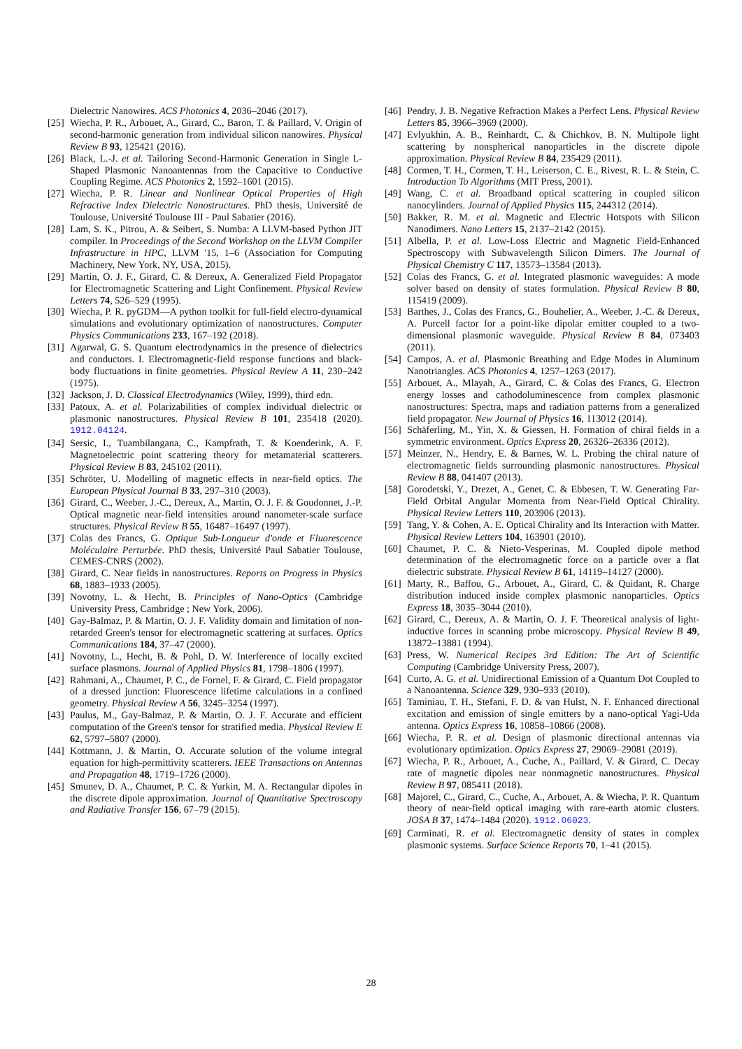Dielectric Nanowires. ACS Photonics 4, 2036–2046 (2017).
[25] Wiecha, P. R., Arbouet, A., Girard, C., Baron, T. & Paillard, V. Origin of second-harmonic generation from individual silicon nanowires. Physical Review B 93, 125421 (2016).
[26] Black, L.-J. et al. Tailoring Second-Harmonic Generation in Single L-Shaped Plasmonic Nanoantennas from the Capacitive to Conductive Coupling Regime. ACS Photonics 2, 1592–1601 (2015).
[27] Wiecha, P. R. Linear and Nonlinear Optical Properties of High Refractive Index Dielectric Nanostructures. PhD thesis, Université de Toulouse, Université Toulouse III - Paul Sabatier (2016).
[28] Lam, S. K., Pitrou, A. & Seibert, S. Numba: A LLVM-based Python JIT compiler. In Proceedings of the Second Workshop on the LLVM Compiler Infrastructure in HPC, LLVM '15, 1–6 (Association for Computing Machinery, New York, NY, USA, 2015).
[29] Martin, O. J. F., Girard, C. & Dereux, A. Generalized Field Propagator for Electromagnetic Scattering and Light Confinement. Physical Review Letters 74, 526–529 (1995).
[30] Wiecha, P. R. pyGDM—A python toolkit for full-field electro-dynamical simulations and evolutionary optimization of nanostructures. Computer Physics Communications 233, 167–192 (2018).
[31] Agarwal, G. S. Quantum electrodynamics in the presence of dielectrics and conductors. I. Electromagnetic-field response functions and black-body fluctuations in finite geometries. Physical Review A 11, 230–242 (1975).
[32] Jackson, J. D. Classical Electrodynamics (Wiley, 1999), third edn.
[33] Patoux, A. et al. Polarizabilities of complex individual dielectric or plasmonic nanostructures. Physical Review B 101, 235418 (2020). 1912.04124.
[34] Sersic, I., Tuambilangana, C., Kampfrath, T. & Koenderink, A. F. Magnetoelectric point scattering theory for metamaterial scatterers. Physical Review B 83, 245102 (2011).
[35] Schröter, U. Modelling of magnetic effects in near-field optics. The European Physical Journal B 33, 297–310 (2003).
[36] Girard, C., Weeber, J.-C., Dereux, A., Martin, O. J. F. & Goudonnet, J.-P. Optical magnetic near-field intensities around nanometer-scale surface structures. Physical Review B 55, 16487–16497 (1997).
[37] Colas des Francs, G. Optique Sub-Longueur d'onde et Fluorescence Moléculaire Perturbée. PhD thesis, Université Paul Sabatier Toulouse, CEMES-CNRS (2002).
[38] Girard, C. Near fields in nanostructures. Reports on Progress in Physics 68, 1883–1933 (2005).
[39] Novotny, L. & Hecht, B. Principles of Nano-Optics (Cambridge University Press, Cambridge ; New York, 2006).
[40] Gay-Balmaz, P. & Martin, O. J. F. Validity domain and limitation of non-retarded Green's tensor for electromagnetic scattering at surfaces. Optics Communications 184, 37–47 (2000).
[41] Novotny, L., Hecht, B. & Pohl, D. W. Interference of locally excited surface plasmons. Journal of Applied Physics 81, 1798–1806 (1997).
[42] Rahmani, A., Chaumet, P. C., de Fornel, F. & Girard, C. Field propagator of a dressed junction: Fluorescence lifetime calculations in a confined geometry. Physical Review A 56, 3245–3254 (1997).
[43] Paulus, M., Gay-Balmaz, P. & Martin, O. J. F. Accurate and efficient computation of the Green's tensor for stratified media. Physical Review E 62, 5797–5807 (2000).
[44] Kottmann, J. & Martin, O. Accurate solution of the volume integral equation for high-permittivity scatterers. IEEE Transactions on Antennas and Propagation 48, 1719–1726 (2000).
[45] Smunev, D. A., Chaumet, P. C. & Yurkin, M. A. Rectangular dipoles in the discrete dipole approximation. Journal of Quantitative Spectroscopy and Radiative Transfer 156, 67–79 (2015).
[46] Pendry, J. B. Negative Refraction Makes a Perfect Lens. Physical Review Letters 85, 3966–3969 (2000).
[47] Evlyukhin, A. B., Reinhardt, C. & Chichkov, B. N. Multipole light scattering by nonspherical nanoparticles in the discrete dipole approximation. Physical Review B 84, 235429 (2011).
[48] Cormen, T. H., Cormen, T. H., Leiserson, C. E., Rivest, R. L. & Stein, C. Introduction To Algorithms (MIT Press, 2001).
[49] Wang, C. et al. Broadband optical scattering in coupled silicon nanocylinders. Journal of Applied Physics 115, 244312 (2014).
[50] Bakker, R. M. et al. Magnetic and Electric Hotspots with Silicon Nanodimers. Nano Letters 15, 2137–2142 (2015).
[51] Albella, P. et al. Low-Loss Electric and Magnetic Field-Enhanced Spectroscopy with Subwavelength Silicon Dimers. The Journal of Physical Chemistry C 117, 13573–13584 (2013).
[52] Colas des Francs, G. et al. Integrated plasmonic waveguides: A mode solver based on density of states formulation. Physical Review B 80, 115419 (2009).
[53] Barthes, J., Colas des Francs, G., Bouhelier, A., Weeber, J.-C. & Dereux, A. Purcell factor for a point-like dipolar emitter coupled to a two-dimensional plasmonic waveguide. Physical Review B 84, 073403 (2011).
[54] Campos, A. et al. Plasmonic Breathing and Edge Modes in Aluminum Nanotriangles. ACS Photonics 4, 1257–1263 (2017).
[55] Arbouet, A., Mlayah, A., Girard, C. & Colas des Francs, G. Electron energy losses and cathodoluminescence from complex plasmonic nanostructures: Spectra, maps and radiation patterns from a generalized field propagator. New Journal of Physics 16, 113012 (2014).
[56] Schäferling, M., Yin, X. & Giessen, H. Formation of chiral fields in a symmetric environment. Optics Express 20, 26326–26336 (2012).
[57] Meinzer, N., Hendry, E. & Barnes, W. L. Probing the chiral nature of electromagnetic fields surrounding plasmonic nanostructures. Physical Review B 88, 041407 (2013).
[58] Gorodetski, Y., Drezet, A., Genet, C. & Ebbesen, T. W. Generating Far-Field Orbital Angular Momenta from Near-Field Optical Chirality. Physical Review Letters 110, 203906 (2013).
[59] Tang, Y. & Cohen, A. E. Optical Chirality and Its Interaction with Matter. Physical Review Letters 104, 163901 (2010).
[60] Chaumet, P. C. & Nieto-Vesperinas, M. Coupled dipole method determination of the electromagnetic force on a particle over a flat dielectric substrate. Physical Review B 61, 14119–14127 (2000).
[61] Marty, R., Baffou, G., Arbouet, A., Girard, C. & Quidant, R. Charge distribution induced inside complex plasmonic nanoparticles. Optics Express 18, 3035–3044 (2010).
[62] Girard, C., Dereux, A. & Martin, O. J. F. Theoretical analysis of light-inductive forces in scanning probe microscopy. Physical Review B 49, 13872–13881 (1994).
[63] Press, W. Numerical Recipes 3rd Edition: The Art of Scientific Computing (Cambridge University Press, 2007).
[64] Curto, A. G. et al. Unidirectional Emission of a Quantum Dot Coupled to a Nanoantenna. Science 329, 930–933 (2010).
[65] Taminiau, T. H., Stefani, F. D. & van Hulst, N. F. Enhanced directional excitation and emission of single emitters by a nano-optical Yagi-Uda antenna. Optics Express 16, 10858–10866 (2008).
[66] Wiecha, P. R. et al. Design of plasmonic directional antennas via evolutionary optimization. Optics Express 27, 29069–29081 (2019).
[67] Wiecha, P. R., Arbouet, A., Cuche, A., Paillard, V. & Girard, C. Decay rate of magnetic dipoles near nonmagnetic nanostructures. Physical Review B 97, 085411 (2018).
[68] Majorel, C., Girard, C., Cuche, A., Arbouet, A. & Wiecha, P. R. Quantum theory of near-field optical imaging with rare-earth atomic clusters. JOSA B 37, 1474–1484 (2020). 1912.06023.
[69] Carminati, R. et al. Electromagnetic density of states in complex plasmonic systems. Surface Science Reports 70, 1–41 (2015).
28